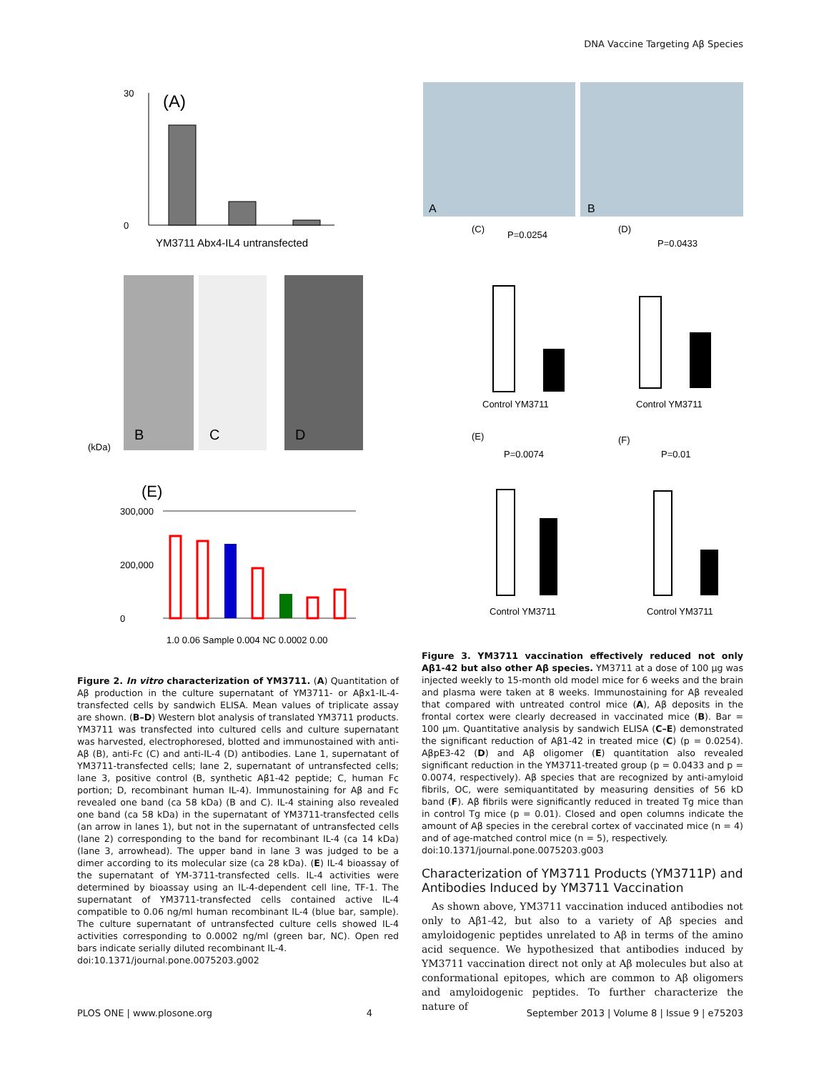DNA Vaccine Targeting Aβ Species
(A)
30
0
YM3711 Abx4-IL4 untransfected
B
C
D
(kDa)
(E)
300,000
200,000
0
1.0 0.06 Sample 0.004 NC 0.0002 0.00
Figure 2. In vitro characterization of YM3711. (A) Quantitation of Aβ production in the culture supernatant of YM3711- or Aβx1-IL-4-transfected cells by sandwich ELISA. Mean values of triplicate assay are shown. (B–D) Western blot analysis of translated YM3711 products. YM3711 was transfected into cultured cells and culture supernatant was harvested, electrophoresed, blotted and immunostained with anti-Aβ (B), anti-Fc (C) and anti-IL-4 (D) antibodies. Lane 1, supernatant of YM3711-transfected cells; lane 2, supernatant of untransfected cells; lane 3, positive control (B, synthetic Aβ1-42 peptide; C, human Fc portion; D, recombinant human IL-4). Immunostaining for Aβ and Fc revealed one band (ca 58 kDa) (B and C). IL-4 staining also revealed one band (ca 58 kDa) in the supernatant of YM3711-transfected cells (an arrow in lanes 1), but not in the supernatant of untransfected cells (lane 2) corresponding to the band for recombinant IL-4 (ca 14 kDa) (lane 3, arrowhead). The upper band in lane 3 was judged to be a dimer according to its molecular size (ca 28 kDa). (E) IL-4 bioassay of the supernatant of YM-3711-transfected cells. IL-4 activities were determined by bioassay using an IL-4-dependent cell line, TF-1. The supernatant of YM3711-transfected cells contained active IL-4 compatible to 0.06 ng/ml human recombinant IL-4 (blue bar, sample). The culture supernatant of untransfected culture cells showed IL-4 activities corresponding to 0.0002 ng/ml (green bar, NC). Open red bars indicate serially diluted recombinant IL-4.
doi:10.1371/journal.pone.0075203.g002
A
B
(C)
P=0.0254
Control YM3711
(D)
P=0.0433
Control YM3711
(E)
P=0.0074
Control YM3711
(F)
P=0.01
Control YM3711
Figure 3. YM3711 vaccination effectively reduced not only Aβ1-42 but also other Aβ species. YM3711 at a dose of 100 µg was injected weekly to 15-month old model mice for 6 weeks and the brain and plasma were taken at 8 weeks. Immunostaining for Aβ revealed that compared with untreated control mice (A), Aβ deposits in the frontal cortex were clearly decreased in vaccinated mice (B). Bar = 100 µm. Quantitative analysis by sandwich ELISA (C–E) demonstrated the significant reduction of Aβ1-42 in treated mice (C) (p = 0.0254). AβpE3-42 (D) and Aβ oligomer (E) quantitation also revealed significant reduction in the YM3711-treated group (p = 0.0433 and p = 0.0074, respectively). Aβ species that are recognized by anti-amyloid fibrils, OC, were semiquantitated by measuring densities of 56 kD band (F). Aβ fibrils were significantly reduced in treated Tg mice than in control Tg mice (p = 0.01). Closed and open columns indicate the amount of Aβ species in the cerebral cortex of vaccinated mice (n = 4) and of age-matched control mice (n = 5), respectively.
doi:10.1371/journal.pone.0075203.g003
Characterization of YM3711 Products (YM3711P) and Antibodies Induced by YM3711 Vaccination
As shown above, YM3711 vaccination induced antibodies not only to Aβ1-42, but also to a variety of Aβ species and amyloidogenic peptides unrelated to Aβ in terms of the amino acid sequence. We hypothesized that antibodies induced by YM3711 vaccination direct not only at Aβ molecules but also at conformational epitopes, which are common to Aβ oligomers and amyloidogenic peptides. To further characterize the nature of
PLOS ONE | www.plosone.org 4 September 2013 | Volume 8 | Issue 9 | e75203